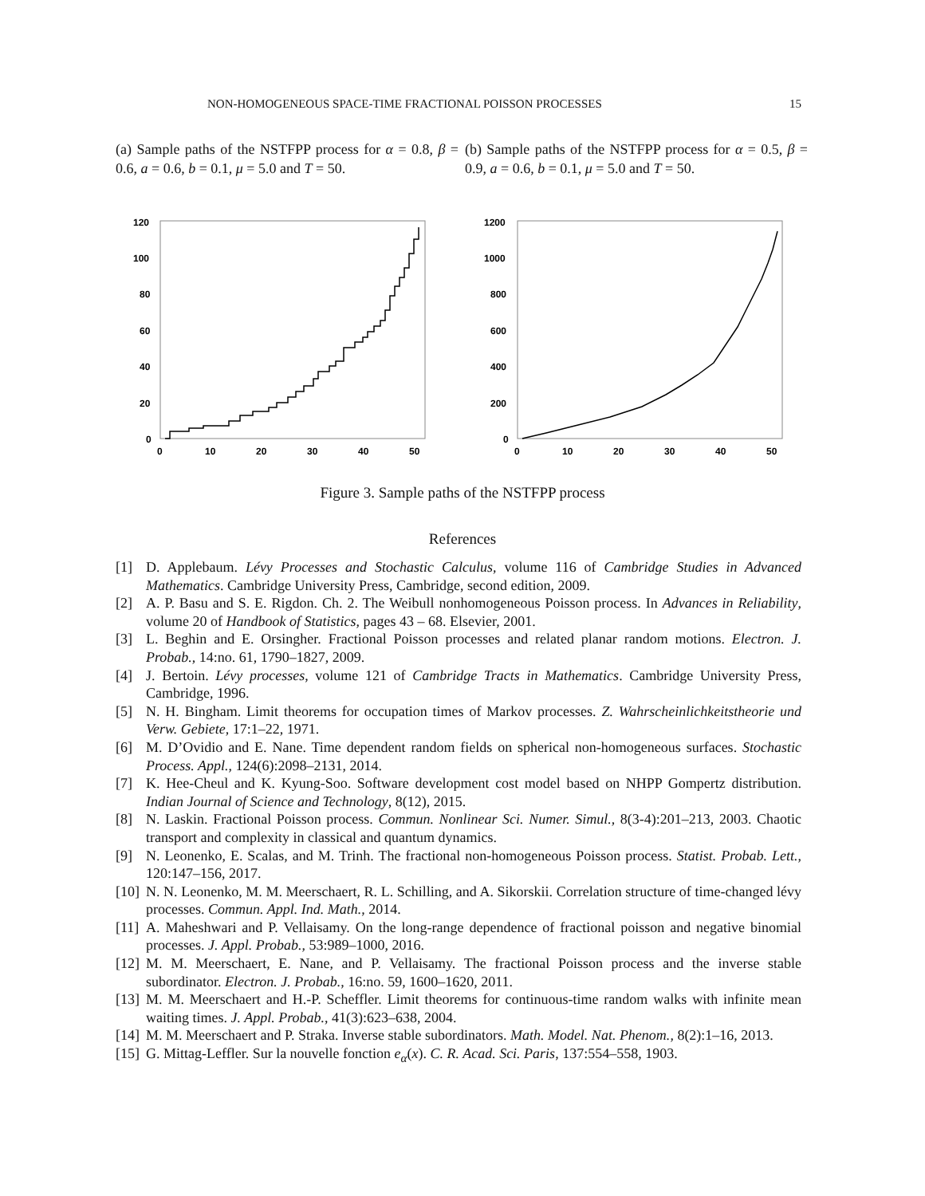NON-HOMOGENEOUS SPACE-TIME FRACTIONAL POISSON PROCESSES 15
(a) Sample paths of the NSTFPP process for α = 0.8, β = 0.6, a = 0.6, b = 0.1, μ = 5.0 and T = 50.
(b) Sample paths of the NSTFPP process for α = 0.5, β = 0.9, a = 0.6, b = 0.1, μ = 5.0 and T = 50.
120
100
80
60
40
20
0
0
10
20
30
40
50
1200
1000
800
600
400
200
0
0
10
20
30
40
50
Figure 3. Sample paths of the NSTFPP process
References
[1] D. Applebaum. Lévy Processes and Stochastic Calculus, volume 116 of Cambridge Studies in Advanced Mathematics. Cambridge University Press, Cambridge, second edition, 2009.
[2] A. P. Basu and S. E. Rigdon. Ch. 2. The Weibull nonhomogeneous Poisson process. In Advances in Reliability, volume 20 of Handbook of Statistics, pages 43 – 68. Elsevier, 2001.
[3] L. Beghin and E. Orsingher. Fractional Poisson processes and related planar random motions. Electron. J. Probab., 14:no. 61, 1790–1827, 2009.
[4] J. Bertoin. Lévy processes, volume 121 of Cambridge Tracts in Mathematics. Cambridge University Press, Cambridge, 1996.
[5] N. H. Bingham. Limit theorems for occupation times of Markov processes. Z. Wahrscheinlichkeitstheorie und Verw. Gebiete, 17:1–22, 1971.
[6] M. D’Ovidio and E. Nane. Time dependent random fields on spherical non-homogeneous surfaces. Stochastic Process. Appl., 124(6):2098–2131, 2014.
[7] K. Hee-Cheul and K. Kyung-Soo. Software development cost model based on NHPP Gompertz distribution. Indian Journal of Science and Technology, 8(12), 2015.
[8] N. Laskin. Fractional Poisson process. Commun. Nonlinear Sci. Numer. Simul., 8(3-4):201–213, 2003. Chaotic transport and complexity in classical and quantum dynamics.
[9] N. Leonenko, E. Scalas, and M. Trinh. The fractional non-homogeneous Poisson process. Statist. Probab. Lett., 120:147–156, 2017.
[10] N. N. Leonenko, M. M. Meerschaert, R. L. Schilling, and A. Sikorskii. Correlation structure of time-changed lévy processes. Commun. Appl. Ind. Math., 2014.
[11] A. Maheshwari and P. Vellaisamy. On the long-range dependence of fractional poisson and negative binomial processes. J. Appl. Probab., 53:989–1000, 2016.
[12] M. M. Meerschaert, E. Nane, and P. Vellaisamy. The fractional Poisson process and the inverse stable subordinator. Electron. J. Probab., 16:no. 59, 1600–1620, 2011.
[13] M. M. Meerschaert and H.-P. Scheffler. Limit theorems for continuous-time random walks with infinite mean waiting times. J. Appl. Probab., 41(3):623–638, 2004.
[14] M. M. Meerschaert and P. Straka. Inverse stable subordinators. Math. Model. Nat. Phenom., 8(2):1–16, 2013.
[15] G. Mittag-Leffler. Sur la nouvelle fonction e<sub>α</sub>(x). C. R. Acad. Sci. Paris, 137:554–558, 1903.